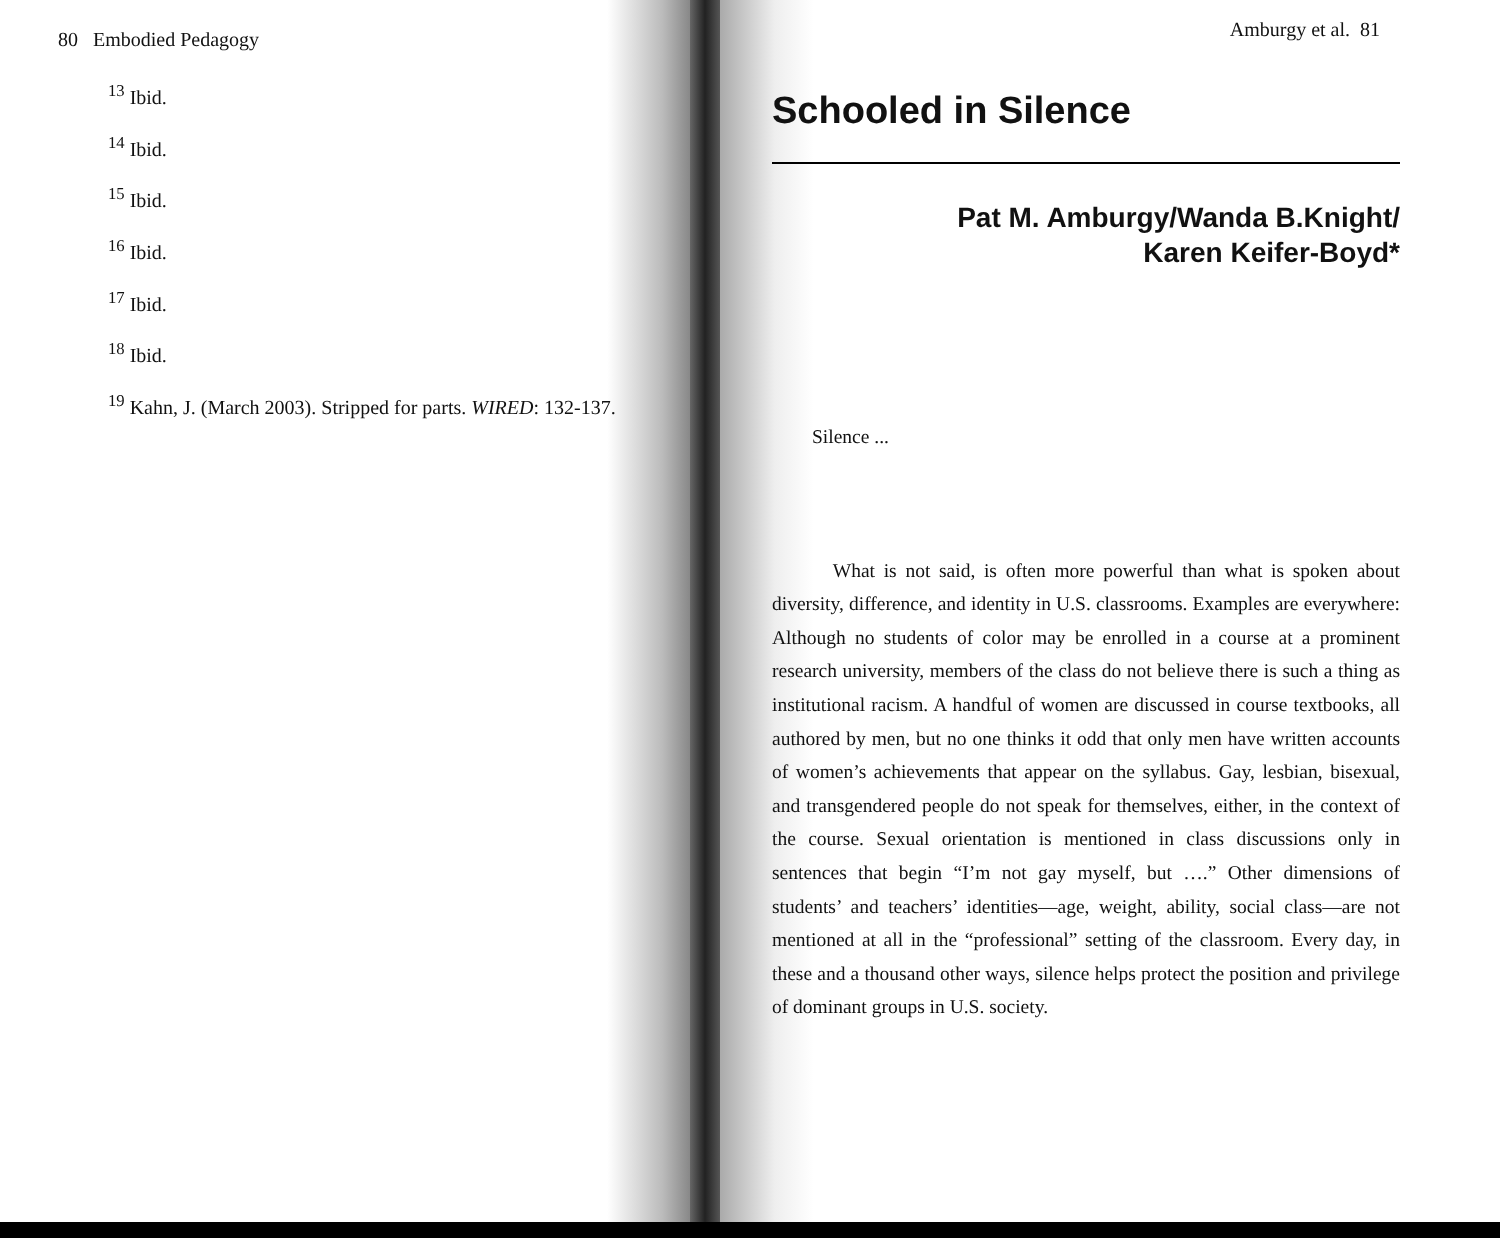80 Embodied Pedagogy
<sup>13</sup> Ibid.
<sup>14</sup> Ibid.
<sup>15</sup> Ibid.
<sup>16</sup> Ibid.
<sup>17</sup> Ibid.
<sup>18</sup> Ibid.
<sup>19</sup> Kahn, J. (March 2003). Stripped for parts. WIRED: 132-137.
Amburgy et al. 81
Schooled in Silence
Pat M. Amburgy/Wanda B.Knight/
Karen Keifer-Boyd*
Silence ...
What is not said, is often more powerful than what is spoken about diversity, difference, and identity in U.S. classrooms. Examples are everywhere: Although no students of color may be enrolled in a course at a prominent research university, members of the class do not believe there is such a thing as institutional racism. A handful of women are discussed in course textbooks, all authored by men, but no one thinks it odd that only men have written accounts of women’s achievements that appear on the syllabus. Gay, lesbian, bisexual, and transgendered people do not speak for themselves, either, in the context of the course. Sexual orientation is mentioned in class discussions only in sentences that begin “I’m not gay myself, but ….” Other dimensions of students’ and teachers’ identities—age, weight, ability, social class—are not mentioned at all in the “professional” setting of the classroom. Every day, in these and a thousand other ways, silence helps protect the position and privilege of dominant groups in U.S. society.